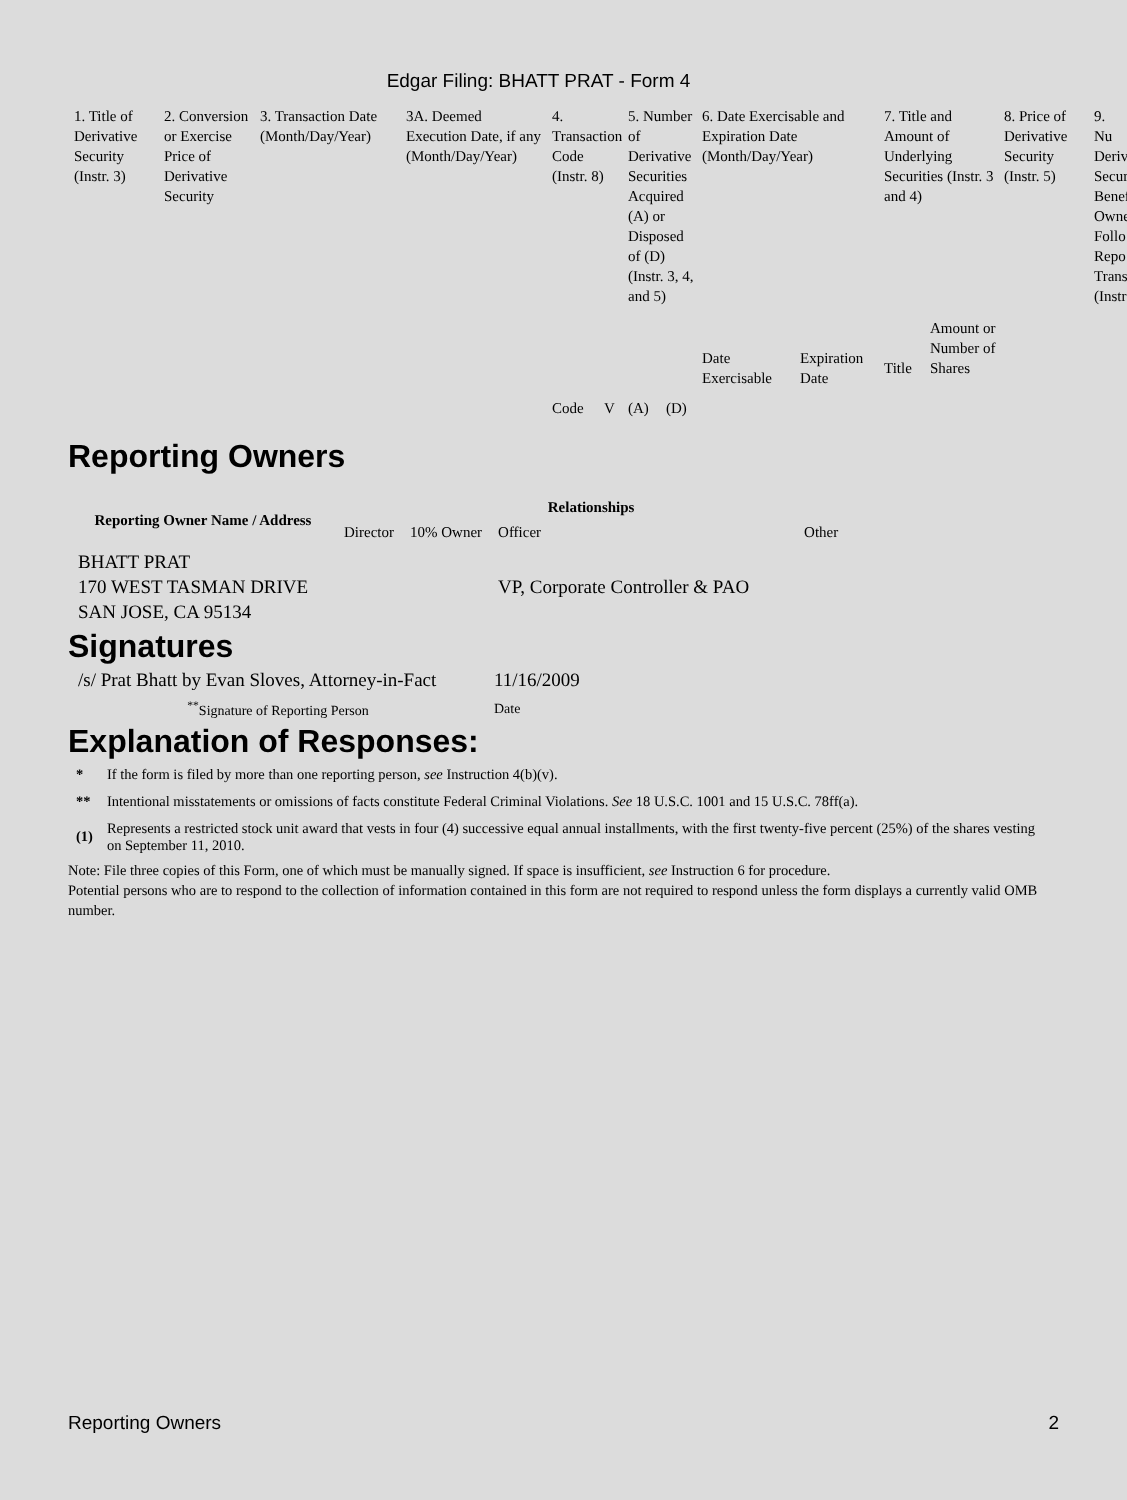Edgar Filing: BHATT PRAT - Form 4
| 1. Title of Derivative Security (Instr. 3) | 2. Conversion or Exercise Price of Derivative Security | 3. Transaction Date (Month/Day/Year) | 3A. Deemed Execution Date, if any (Month/Day/Year) | 4. Transaction Code (Instr. 8) | | 5. Number of Derivative Securities Acquired (A) or Disposed of (D) (Instr. 3, 4, and 5) | | 6. Date Exercisable and Expiration Date (Month/Day/Year) | | 7. Title and Amount of Underlying Securities (Instr. 3 and 4) | | 8. Price of Derivative Security (Instr. 5) | 9. Nu Deriv Secur Benef Owne Follo Repo Trans (Instr |
| | | | | Code | V | (A) | (D) | Date Exercisable | Expiration Date | Title | Amount or Number of Shares | | |
Reporting Owners
| Reporting Owner Name / Address | Relationships | | | |
| --- | --- | --- | --- | --- |
| | Director | 10% Owner | Officer | Other |
| BHATT PRAT 170 WEST TASMAN DRIVE SAN JOSE, CA 95134 | | | VP, Corporate Controller & PAO | |
Signatures
| /s/ Prat Bhatt by Evan Sloves, Attorney-in-Fact | 11/16/2009 |
| <sup>**</sup> Signature of Reporting Person | Date |
Explanation of Responses:
| * | If the form is filed by more than one reporting person, see Instruction 4(b)(v). |
| ** | Intentional misstatements or omissions of facts constitute Federal Criminal Violations. See 18 U.S.C. 1001 and 15 U.S.C. 78ff(a). |
| (1) | Represents a restricted stock unit award that vests in four (4) successive equal annual installments, with the first twenty-five percent (25%) of the shares vesting on September 11, 2010. |
Note: File three copies of this Form, one of which must be manually signed. If space is insufficient, see Instruction 6 for procedure.
Potential persons who are to respond to the collection of information contained in this form are not required to respond unless the form displays a currently valid OMB number.
Reporting Owners 2